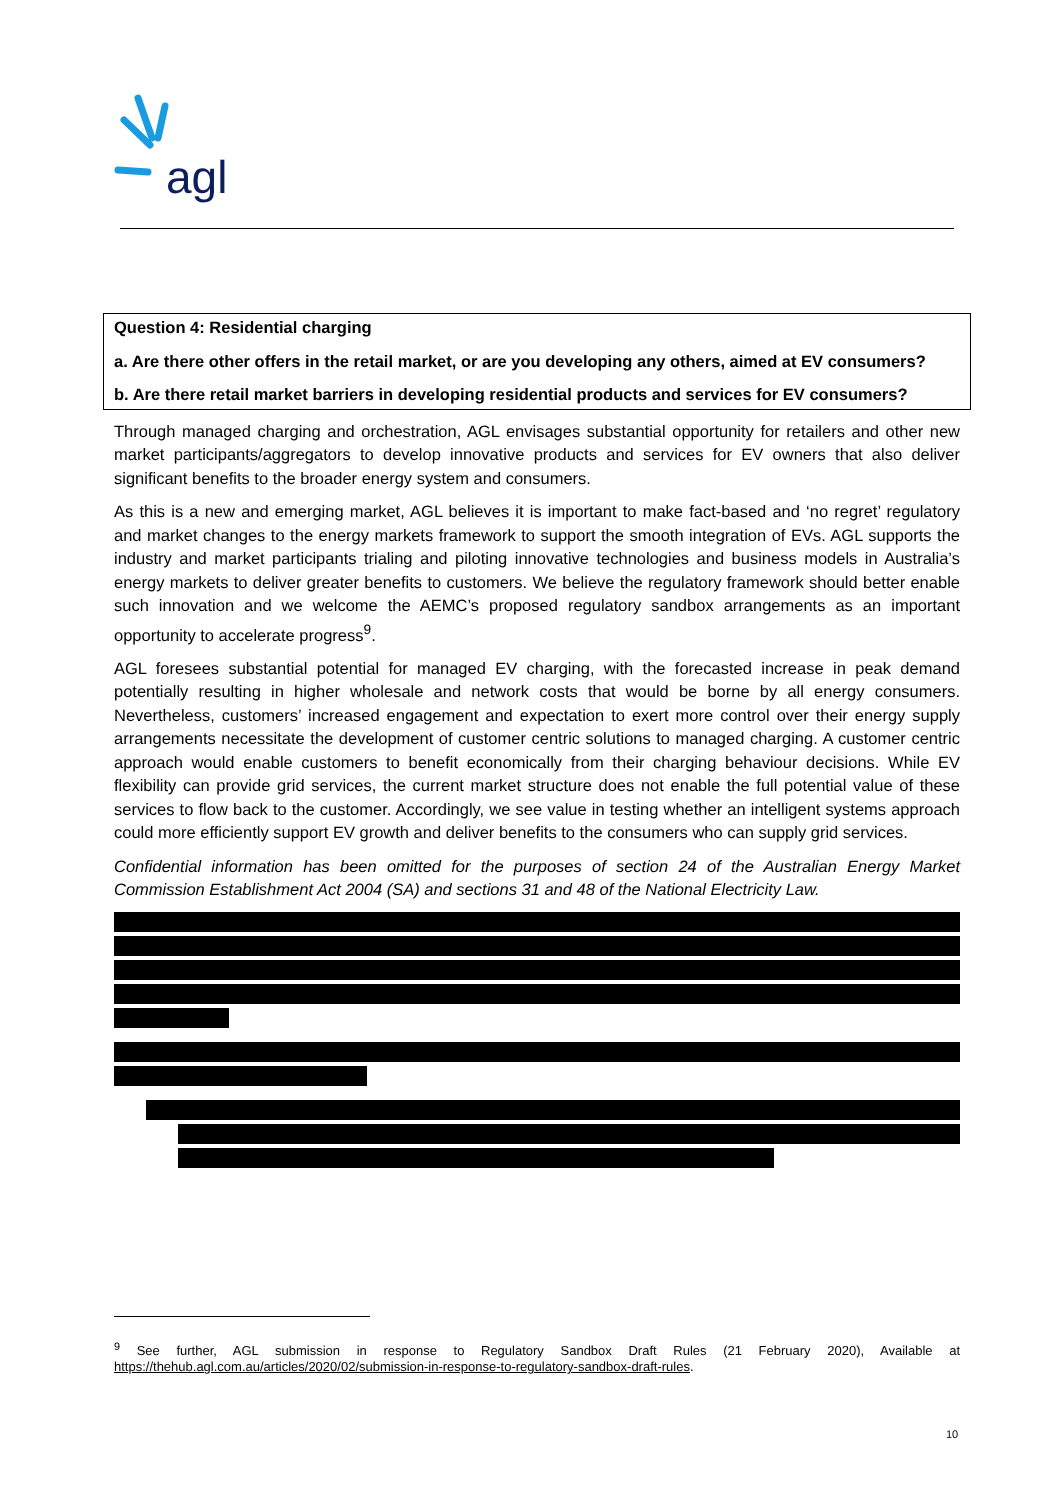agl
Question 4: Residential charging
a. Are there other offers in the retail market, or are you developing any others, aimed at EV consumers?
b. Are there retail market barriers in developing residential products and services for EV consumers?
Through managed charging and orchestration, AGL envisages substantial opportunity for retailers and other new market participants/aggregators to develop innovative products and services for EV owners that also deliver significant benefits to the broader energy system and consumers.
As this is a new and emerging market, AGL believes it is important to make fact-based and ‘no regret’ regulatory and market changes to the energy markets framework to support the smooth integration of EVs. AGL supports the industry and market participants trialing and piloting innovative technologies and business models in Australia’s energy markets to deliver greater benefits to customers. We believe the regulatory framework should better enable such innovation and we welcome the AEMC’s proposed regulatory sandbox arrangements as an important opportunity to accelerate progress<sup>9</sup>.
AGL foresees substantial potential for managed EV charging, with the forecasted increase in peak demand potentially resulting in higher wholesale and network costs that would be borne by all energy consumers. Nevertheless, customers’ increased engagement and expectation to exert more control over their energy supply arrangements necessitate the development of customer centric solutions to managed charging. A customer centric approach would enable customers to benefit economically from their charging behaviour decisions. While EV flexibility can provide grid services, the current market structure does not enable the full potential value of these services to flow back to the customer. Accordingly, we see value in testing whether an intelligent systems approach could more efficiently support EV growth and deliver benefits to the consumers who can supply grid services.
Confidential information has been omitted for the purposes of section 24 of the Australian Energy Market Commission Establishment Act 2004 (SA) and sections 31 and 48 of the National Electricity Law.
<sup>9</sup> See further, AGL submission in response to Regulatory Sandbox Draft Rules (21 February 2020), Available at https://thehub.agl.com.au/articles/2020/02/submission-in-response-to-regulatory-sandbox-draft-rules.
10